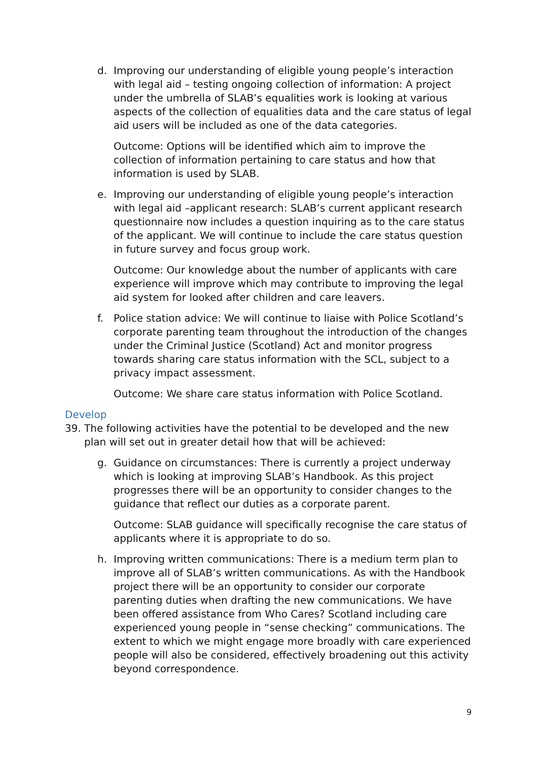d. Improving our understanding of eligible young people’s interaction with legal aid – testing ongoing collection of information: A project under the umbrella of SLAB’s equalities work is looking at various aspects of the collection of equalities data and the care status of legal aid users will be included as one of the data categories.
Outcome: Options will be identified which aim to improve the collection of information pertaining to care status and how that information is used by SLAB.
e. Improving our understanding of eligible young people’s interaction with legal aid –applicant research: SLAB’s current applicant research questionnaire now includes a question inquiring as to the care status of the applicant. We will continue to include the care status question in future survey and focus group work.
Outcome: Our knowledge about the number of applicants with care experience will improve which may contribute to improving the legal aid system for looked after children and care leavers.
f. Police station advice: We will continue to liaise with Police Scotland’s corporate parenting team throughout the introduction of the changes under the Criminal Justice (Scotland) Act and monitor progress towards sharing care status information with the SCL, subject to a privacy impact assessment.
Outcome: We share care status information with Police Scotland.
Develop
39. The following activities have the potential to be developed and the new plan will set out in greater detail how that will be achieved:
g. Guidance on circumstances: There is currently a project underway which is looking at improving SLAB’s Handbook. As this project progresses there will be an opportunity to consider changes to the guidance that reflect our duties as a corporate parent.
Outcome: SLAB guidance will specifically recognise the care status of applicants where it is appropriate to do so.
h. Improving written communications: There is a medium term plan to improve all of SLAB’s written communications. As with the Handbook project there will be an opportunity to consider our corporate parenting duties when drafting the new communications. We have been offered assistance from Who Cares? Scotland including care experienced young people in “sense checking” communications. The extent to which we might engage more broadly with care experienced people will also be considered, effectively broadening out this activity beyond correspondence.
9